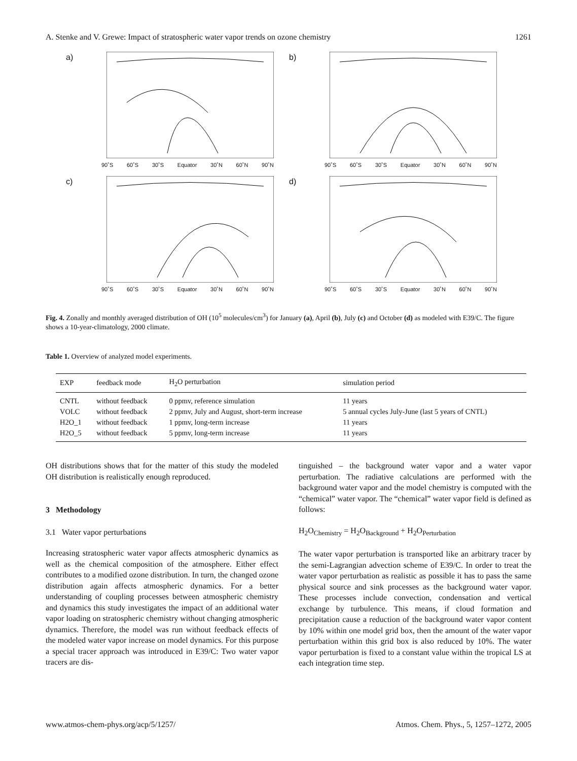A. Stenke and V. Grewe: Impact of stratospheric water vapor trends on ozone chemistry 1261
a)
90˚S 60˚S 30˚S Equator 30˚N 60˚N 90˚N
b)
90˚S 60˚S 30˚S Equator 30˚N 60˚N 90˚N
c)
90˚S 60˚S 30˚S Equator 30˚N 60˚N 90˚N
d)
90˚S 60˚S 30˚S Equator 30˚N 60˚N 90˚N
Fig. 4. Zonally and monthly averaged distribution of OH (10<sup>5</sup> molecules/cm<sup>3</sup>) for January (a), April (b), July (c) and October (d) as modeled with E39/C. The figure shows a 10-year-climatology, 2000 climate.
Table 1. Overview of analyzed model experiments.
| EXP | feedback mode | H<sub>2</sub>O perturbation | simulation period |
| --- | --- | --- | --- |
| CNTL | without feedback | 0 ppmv, reference simulation | 11 years |
| VOLC | without feedback | 2 ppmv, July and August, short-term increase | 5 annual cycles July-June (last 5 years of CNTL) |
| H2O_1 | without feedback | 1 ppmv, long-term increase | 11 years |
| H2O_5 | without feedback | 5 ppmv, long-term increase | 11 years |
OH distributions shows that for the matter of this study the modeled OH distribution is realistically enough reproduced.
3 Methodology
3.1 Water vapor perturbations
Increasing stratospheric water vapor affects atmospheric dynamics as well as the chemical composition of the atmosphere. Either effect contributes to a modified ozone distribution. In turn, the changed ozone distribution again affects atmospheric dynamics. For a better understanding of coupling processes between atmospheric chemistry and dynamics this study investigates the impact of an additional water vapor loading on stratospheric chemistry without changing atmospheric dynamics. Therefore, the model was run without feedback effects of the modeled water vapor increase on model dynamics. For this purpose a special tracer approach was introduced in E39/C: Two water vapor tracers are dis-
tinguished – the background water vapor and a water vapor perturbation. The radiative calculations are performed with the background water vapor and the model chemistry is computed with the “chemical” water vapor. The “chemical” water vapor field is defined as follows:
H<sub>2</sub>O<sub>Chemistry</sub> = H<sub>2</sub>O<sub>Background</sub> + H<sub>2</sub>O<sub>Perturbation</sub>
The water vapor perturbation is transported like an arbitrary tracer by the semi-Lagrangian advection scheme of E39/C. In order to treat the water vapor perturbation as realistic as possible it has to pass the same physical source and sink processes as the background water vapor. These processes include convection, condensation and vertical exchange by turbulence. This means, if cloud formation and precipitation cause a reduction of the background water vapor content by 10% within one model grid box, then the amount of the water vapor perturbation within this grid box is also reduced by 10%. The water vapor perturbation is fixed to a constant value within the tropical LS at each integration time step.
www.atmos-chem-phys.org/acp/5/1257/ Atmos. Chem. Phys., 5, 1257–1272, 2005